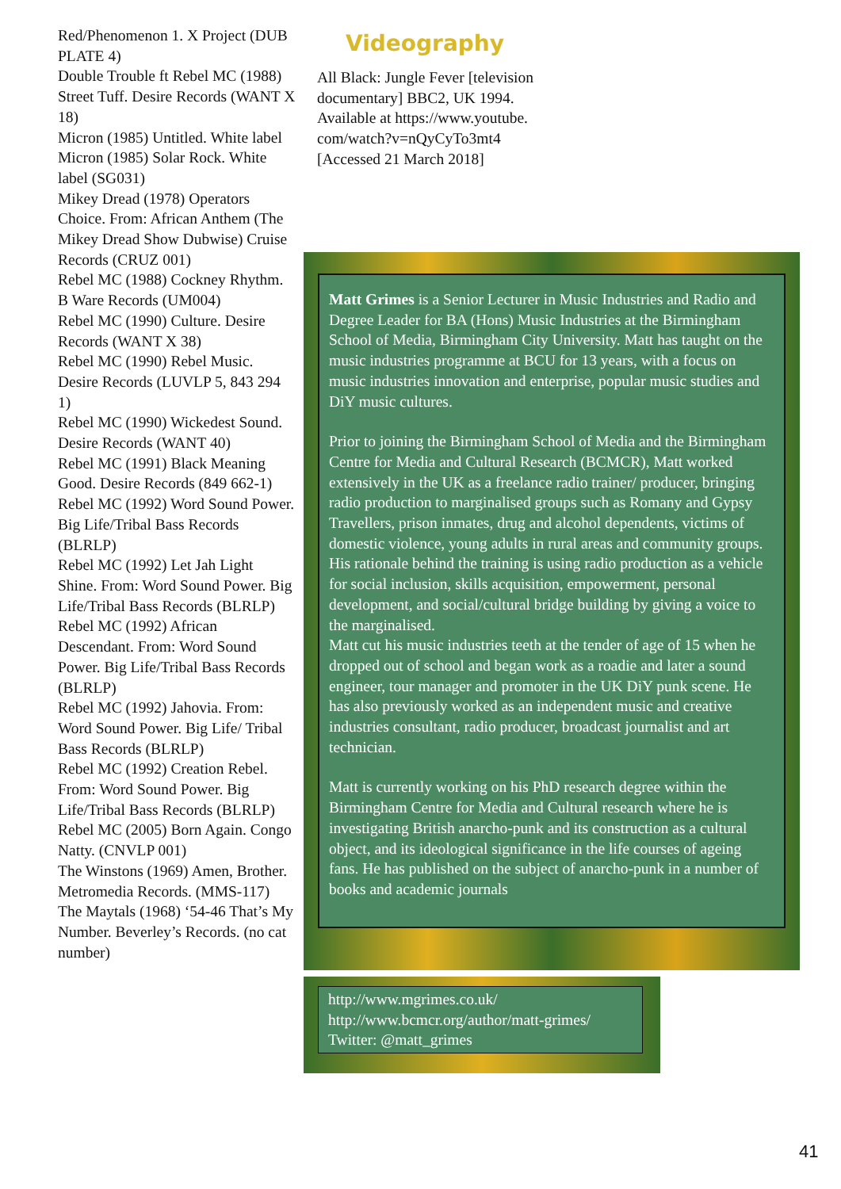Red/Phenomenon 1. X Project (DUB PLATE 4)
Double Trouble ft Rebel MC (1988) Street Tuff. Desire Records (WANT X 18)
Micron (1985) Untitled. White label
Micron (1985) Solar Rock. White label (SG031)
Mikey Dread (1978) Operators Choice. From: African Anthem (The Mikey Dread Show Dubwise) Cruise Records (CRUZ 001)
Rebel MC (1988) Cockney Rhythm. B Ware Records (UM004)
Rebel MC (1990) Culture. Desire Records (WANT X 38)
Rebel MC (1990) Rebel Music. Desire Records (LUVLP 5, 843 294 1)
Rebel MC (1990) Wickedest Sound. Desire Records (WANT 40)
Rebel MC (1991) Black Meaning Good. Desire Records (849 662-1)
Rebel MC (1992) Word Sound Power. Big Life/Tribal Bass Records (BLRLP)
Rebel MC (1992) Let Jah Light Shine. From: Word Sound Power. Big Life/Tribal Bass Records (BLRLP)
Rebel MC (1992) African Descendant. From: Word Sound Power. Big Life/Tribal Bass Records (BLRLP)
Rebel MC (1992) Jahovia. From: Word Sound Power. Big Life/ Tribal Bass Records (BLRLP)
Rebel MC (1992) Creation Rebel. From: Word Sound Power. Big Life/Tribal Bass Records (BLRLP)
Rebel MC (2005) Born Again. Congo Natty. (CNVLP 001)
The Winstons (1969) Amen, Brother. Metromedia Records. (MMS-117)
The Maytals (1968) ‘54-46 That’s My Number. Beverley’s Records. (no cat number)
Videography
All Black: Jungle Fever [television documentary] BBC2, UK 1994. Available at https://www.youtube. com/watch?v=nQyCyTo3mt4 [Accessed 21 March 2018]
Matt Grimes is a Senior Lecturer in Music Industries and Radio and Degree Leader for BA (Hons) Music Industries at the Birmingham School of Media, Birmingham City University. Matt has taught on the music industries programme at BCU for 13 years, with a focus on music industries innovation and enterprise, popular music studies and DiY music cultures.
Prior to joining the Birmingham School of Media and the Birmingham Centre for Media and Cultural Research (BCMCR), Matt worked extensively in the UK as a freelance radio trainer/ producer, bringing radio production to marginalised groups such as Romany and Gypsy Travellers, prison inmates, drug and alcohol dependents, victims of domestic violence, young adults in rural areas and community groups. His rationale behind the training is using radio production as a vehicle for social inclusion, skills acquisition, empowerment, personal development, and social/cultural bridge building by giving a voice to the marginalised.
Matt cut his music industries teeth at the tender of age of 15 when he dropped out of school and began work as a roadie and later a sound engineer, tour manager and promoter in the UK DiY punk scene. He has also previously worked as an independent music and creative industries consultant, radio producer, broadcast journalist and art technician.
Matt is currently working on his PhD research degree within the Birmingham Centre for Media and Cultural research where he is investigating British anarcho-punk and its construction as a cultural object, and its ideological significance in the life courses of ageing fans. He has published on the subject of anarcho-punk in a number of books and academic journals
http://www.mgrimes.co.uk/
http://www.bcmcr.org/author/matt-grimes/
Twitter: @matt_grimes
41